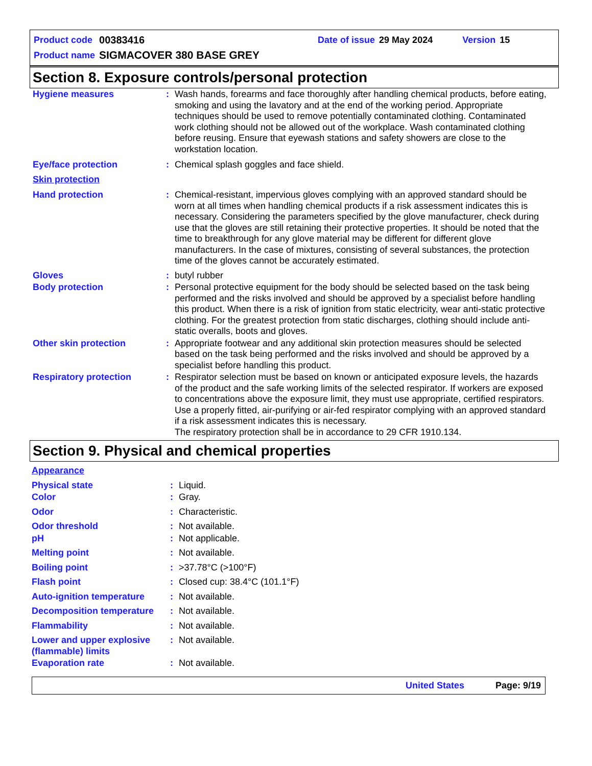| Product code | 00383416 | Date of issue | 29 May 2024 | Version | 15 |
| Product name | SIGMACOVER 380 BASE GREY | | | | |
Section 8. Exposure controls/personal protection
| Hygiene measures | : | Wash hands, forearms and face thoroughly after handling chemical products, before eating, smoking and using the lavatory and at the end of the working period. Appropriate techniques should be used to remove potentially contaminated clothing. Contaminated work clothing should not be allowed out of the workplace. Wash contaminated clothing before reusing. Ensure that eyewash stations and safety showers are close to the workstation location. |
| Eye/face protection | : | Chemical splash goggles and face shield. |
| Skin protection | | |
| Hand protection | : | Chemical-resistant, impervious gloves complying with an approved standard should be worn at all times when handling chemical products if a risk assessment indicates this is necessary. Considering the parameters specified by the glove manufacturer, check during use that the gloves are still retaining their protective properties. It should be noted that the time to breakthrough for any glove material may be different for different glove manufacturers. In the case of mixtures, consisting of several substances, the protection time of the gloves cannot be accurately estimated. |
| Gloves | : | butyl rubber |
| Body protection | : | Personal protective equipment for the body should be selected based on the task being performed and the risks involved and should be approved by a specialist before handling this product. When there is a risk of ignition from static electricity, wear anti-static protective clothing. For the greatest protection from static discharges, clothing should include anti-static overalls, boots and gloves. |
| Other skin protection | : | Appropriate footwear and any additional skin protection measures should be selected based on the task being performed and the risks involved and should be approved by a specialist before handling this product. |
| Respiratory protection | : | Respirator selection must be based on known or anticipated exposure levels, the hazards of the product and the safe working limits of the selected respirator. If workers are exposed to concentrations above the exposure limit, they must use appropriate, certified respirators. Use a properly fitted, air-purifying or air-fed respirator complying with an approved standard if a risk assessment indicates this is necessary. The respiratory protection shall be in accordance to 29 CFR 1910.134. |
Section 9. Physical and chemical properties
| Appearance | | |
| Physical state | : | Liquid. |
| Color | : | Gray. |
| Odor | : | Characteristic. |
| Odor threshold | : | Not available. |
| pH | : | Not applicable. |
| Melting point | : | Not available. |
| Boiling point | : | >37.78°C (>100°F) |
| Flash point | : | Closed cup: 38.4°C (101.1°F) |
| Auto-ignition temperature | : | Not available. |
| Decomposition temperature | : | Not available. |
| Flammability | : | Not available. |
| Lower and upper explosive (flammable) limits | : | Not available. |
| Evaporation rate | : | Not available. |
United States Page: 9/19